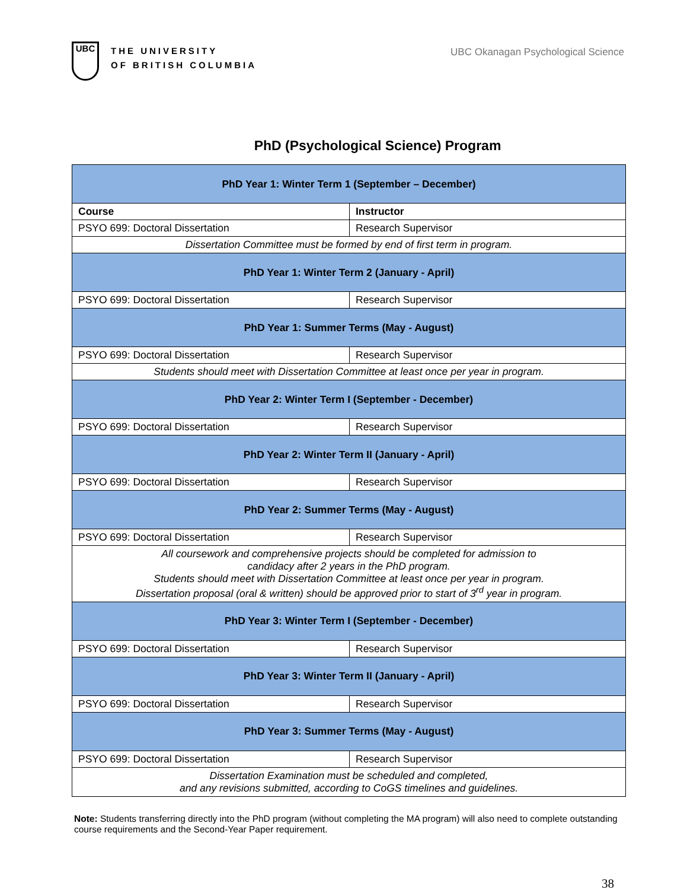UBC
THE UNIVERSITY
OF BRITISH COLUMBIA
UBC Okanagan Psychological Science
PhD (Psychological Science) Program
| PhD Year 1: Winter Term 1 (September – December) | |
| --- | --- |
| Course | Instructor |
| PSYO 699: Doctoral Dissertation | Research Supervisor |
| Dissertation Committee must be formed by end of first term in program. | |
| PhD Year 1: Winter Term 2 (January - April) | |
| PSYO 699: Doctoral Dissertation | Research Supervisor |
| PhD Year 1: Summer Terms (May - August) | |
| PSYO 699: Doctoral Dissertation | Research Supervisor |
| Students should meet with Dissertation Committee at least once per year in program. | |
| PhD Year 2: Winter Term I (September - December) | |
| PSYO 699: Doctoral Dissertation | Research Supervisor |
| PhD Year 2: Winter Term II (January - April) | |
| PSYO 699: Doctoral Dissertation | Research Supervisor |
| PhD Year 2: Summer Terms (May - August) | |
| PSYO 699: Doctoral Dissertation | Research Supervisor |
| All coursework and comprehensive projects should be completed for admission to candidacy after 2 years in the PhD program. Students should meet with Dissertation Committee at least once per year in program. Dissertation proposal (oral & written) should be approved prior to start of 3<sup>rd</sup> year in program. | |
| PhD Year 3: Winter Term I (September - December) | |
| PSYO 699: Doctoral Dissertation | Research Supervisor |
| PhD Year 3: Winter Term II (January - April) | |
| PSYO 699: Doctoral Dissertation | Research Supervisor |
| PhD Year 3: Summer Terms (May - August) | |
| PSYO 699: Doctoral Dissertation | Research Supervisor |
| Dissertation Examination must be scheduled and completed, and any revisions submitted, according to CoGS timelines and guidelines. | |
Note: Students transferring directly into the PhD program (without completing the MA program) will also need to complete outstanding course requirements and the Second-Year Paper requirement.
38